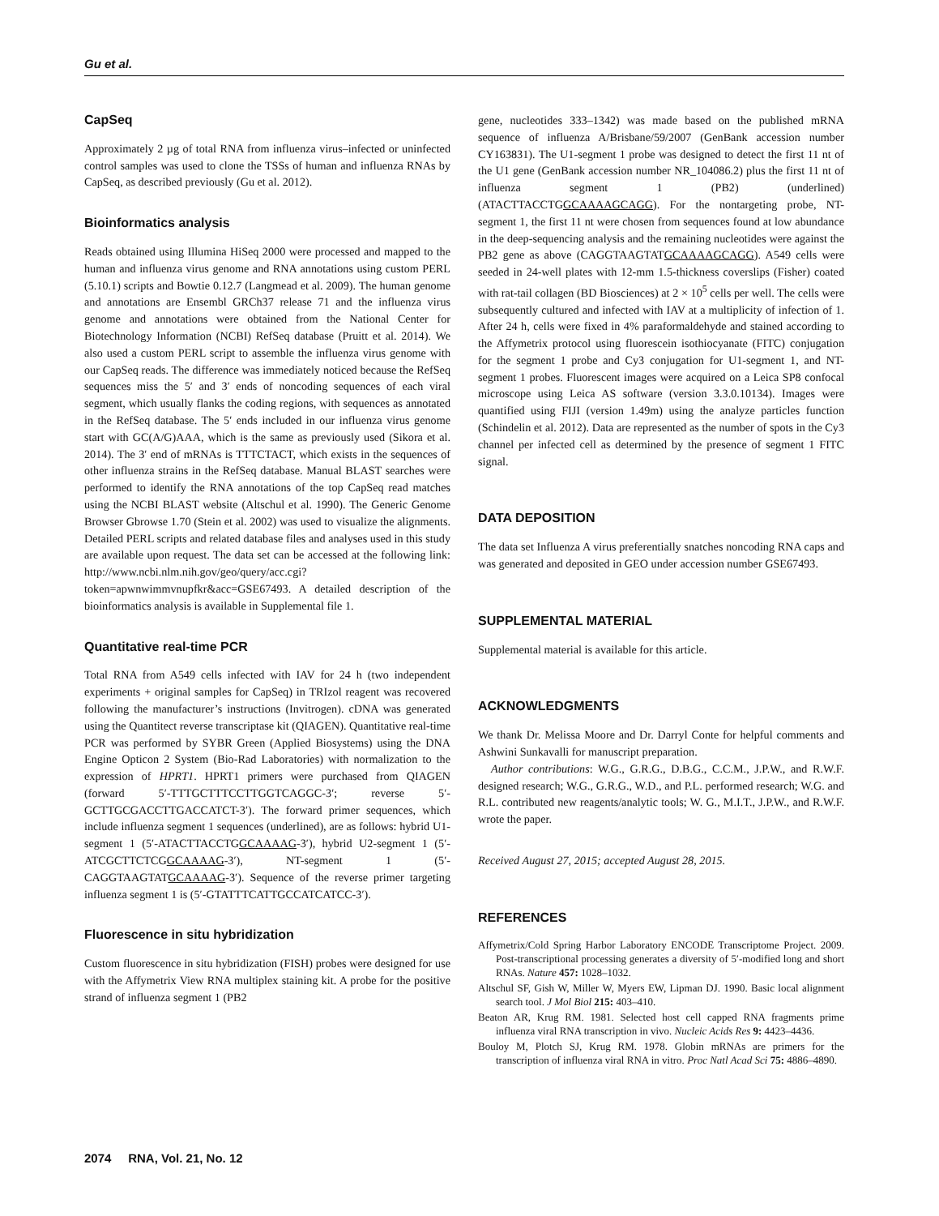Gu et al.
CapSeq
Approximately 2 µg of total RNA from influenza virus–infected or uninfected control samples was used to clone the TSSs of human and influenza RNAs by CapSeq, as described previously (Gu et al. 2012).
Bioinformatics analysis
Reads obtained using Illumina HiSeq 2000 were processed and mapped to the human and influenza virus genome and RNA annotations using custom PERL (5.10.1) scripts and Bowtie 0.12.7 (Langmead et al. 2009). The human genome and annotations are Ensembl GRCh37 release 71 and the influenza virus genome and annotations were obtained from the National Center for Biotechnology Information (NCBI) RefSeq database (Pruitt et al. 2014). We also used a custom PERL script to assemble the influenza virus genome with our CapSeq reads. The difference was immediately noticed because the RefSeq sequences miss the 5′ and 3′ ends of noncoding sequences of each viral segment, which usually flanks the coding regions, with sequences as annotated in the RefSeq database. The 5′ ends included in our influenza virus genome start with GC(A/G)AAA, which is the same as previously used (Sikora et al. 2014). The 3′ end of mRNAs is TTTCTACT, which exists in the sequences of other influenza strains in the RefSeq database. Manual BLAST searches were performed to identify the RNA annotations of the top CapSeq read matches using the NCBI BLAST website (Altschul et al. 1990). The Generic Genome Browser Gbrowse 1.70 (Stein et al. 2002) was used to visualize the alignments. Detailed PERL scripts and related database files and analyses used in this study are available upon request. The data set can be accessed at the following link: http://www.ncbi.nlm.nih.gov/geo/query/acc.cgi?token=apwnwimmvnupfkr&acc=GSE67493. A detailed description of the bioinformatics analysis is available in Supplemental file 1.
Quantitative real-time PCR
Total RNA from A549 cells infected with IAV for 24 h (two independent experiments + original samples for CapSeq) in TRIzol reagent was recovered following the manufacturer’s instructions (Invitrogen). cDNA was generated using the Quantitect reverse transcriptase kit (QIAGEN). Quantitative real-time PCR was performed by SYBR Green (Applied Biosystems) using the DNA Engine Opticon 2 System (Bio-Rad Laboratories) with normalization to the expression of HPRT1. HPRT1 primers were purchased from QIAGEN (forward 5′-TTTGCTTTCCTTGGTCAGGC-3′; reverse 5′-GCTTGCGACCTTGACCATCT-3′). The forward primer sequences, which include influenza segment 1 sequences (underlined), are as follows: hybrid U1-segment 1 (5′-ATACTTACCTGGCAAAAG-3′), hybrid U2-segment 1 (5′-ATCGCTTCTCGGCAAAAG-3′), NT-segment 1 (5′-CAGGTAAGTATGCAAAAG-3′). Sequence of the reverse primer targeting influenza segment 1 is (5′-GTATTTCATTGCCATCATCC-3′).
Fluorescence in situ hybridization
Custom fluorescence in situ hybridization (FISH) probes were designed for use with the Affymetrix View RNA multiplex staining kit. A probe for the positive strand of influenza segment 1 (PB2
gene, nucleotides 333–1342) was made based on the published mRNA sequence of influenza A/Brisbane/59/2007 (GenBank accession number CY163831). The U1-segment 1 probe was designed to detect the first 11 nt of the U1 gene (GenBank accession number NR_104086.2) plus the first 11 nt of influenza segment 1 (PB2) (underlined) (ATACTTACCTGGCAAAAGCAGG). For the nontargeting probe, NT-segment 1, the first 11 nt were chosen from sequences found at low abundance in the deep-sequencing analysis and the remaining nucleotides were against the PB2 gene as above (CAGGTAAGTATGCAAAAGCAGG). A549 cells were seeded in 24-well plates with 12-mm 1.5-thickness coverslips (Fisher) coated with rat-tail collagen (BD Biosciences) at 2 × 10<sup>5</sup> cells per well. The cells were subsequently cultured and infected with IAV at a multiplicity of infection of 1. After 24 h, cells were fixed in 4% paraformaldehyde and stained according to the Affymetrix protocol using fluorescein isothiocyanate (FITC) conjugation for the segment 1 probe and Cy3 conjugation for U1-segment 1, and NT-segment 1 probes. Fluorescent images were acquired on a Leica SP8 confocal microscope using Leica AS software (version 3.3.0.10134). Images were quantified using FIJI (version 1.49m) using the analyze particles function (Schindelin et al. 2012). Data are represented as the number of spots in the Cy3 channel per infected cell as determined by the presence of segment 1 FITC signal.
DATA DEPOSITION
The data set Influenza A virus preferentially snatches noncoding RNA caps and was generated and deposited in GEO under accession number GSE67493.
SUPPLEMENTAL MATERIAL
Supplemental material is available for this article.
ACKNOWLEDGMENTS
We thank Dr. Melissa Moore and Dr. Darryl Conte for helpful comments and Ashwini Sunkavalli for manuscript preparation.
Author contributions: W.G., G.R.G., D.B.G., C.C.M., J.P.W., and R.W.F. designed research; W.G., G.R.G., W.D., and P.L. performed research; W.G. and R.L. contributed new reagents/analytic tools; W. G., M.I.T., J.P.W., and R.W.F. wrote the paper.
Received August 27, 2015; accepted August 28, 2015.
REFERENCES
Affymetrix/Cold Spring Harbor Laboratory ENCODE Transcriptome Project. 2009. Post-transcriptional processing generates a diversity of 5′-modified long and short RNAs. Nature 457: 1028–1032.
Altschul SF, Gish W, Miller W, Myers EW, Lipman DJ. 1990. Basic local alignment search tool. J Mol Biol 215: 403–410.
Beaton AR, Krug RM. 1981. Selected host cell capped RNA fragments prime influenza viral RNA transcription in vivo. Nucleic Acids Res 9: 4423–4436.
Bouloy M, Plotch SJ, Krug RM. 1978. Globin mRNAs are primers for the transcription of influenza viral RNA in vitro. Proc Natl Acad Sci 75: 4886–4890.
2074 RNA, Vol. 21, No. 12